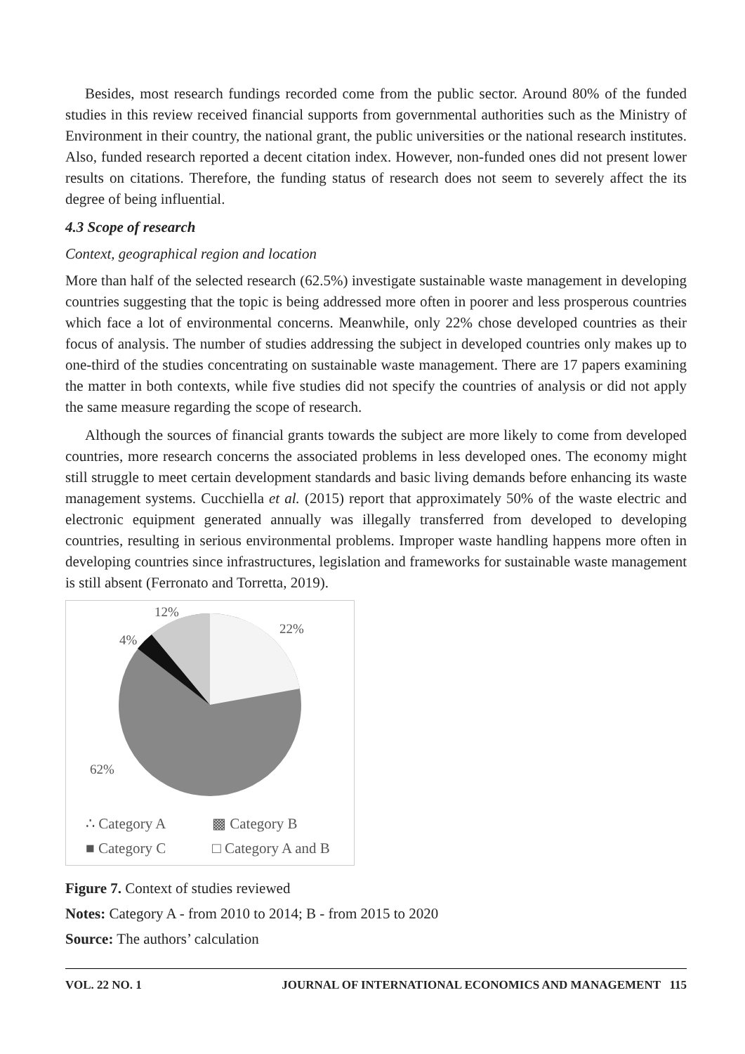Besides, most research fundings recorded come from the public sector. Around 80% of the funded studies in this review received financial supports from governmental authorities such as the Ministry of Environment in their country, the national grant, the public universities or the national research institutes. Also, funded research reported a decent citation index. However, non-funded ones did not present lower results on citations. Therefore, the funding status of research does not seem to severely affect the its degree of being influential.
4.3 Scope of research
Context, geographical region and location
More than half of the selected research (62.5%) investigate sustainable waste management in developing countries suggesting that the topic is being addressed more often in poorer and less prosperous countries which face a lot of environmental concerns. Meanwhile, only 22% chose developed countries as their focus of analysis. The number of studies addressing the subject in developed countries only makes up to one-third of the studies concentrating on sustainable waste management. There are 17 papers examining the matter in both contexts, while five studies did not specify the countries of analysis or did not apply the same measure regarding the scope of research.
Although the sources of financial grants towards the subject are more likely to come from developed countries, more research concerns the associated problems in less developed ones. The economy might still struggle to meet certain development standards and basic living demands before enhancing its waste management systems. Cucchiella et al. (2015) report that approximately 50% of the waste electric and electronic equipment generated annually was illegally transferred from developed to developing countries, resulting in serious environmental problems. Improper waste handling happens more often in developing countries since infrastructures, legislation and frameworks for sustainable waste management is still absent (Ferronato and Torretta, 2019).
12%
22%
4%
62%
∴ Category A ▩ Category B ■ Category C □ Category A and B
Figure 7. Context of studies reviewed
Notes: Category A - from 2010 to 2014; B - from 2015 to 2020
Source: The authors’ calculation
VOL. 22 NO. 1 JOURNAL OF INTERNATIONAL ECONOMICS AND MANAGEMENT 115